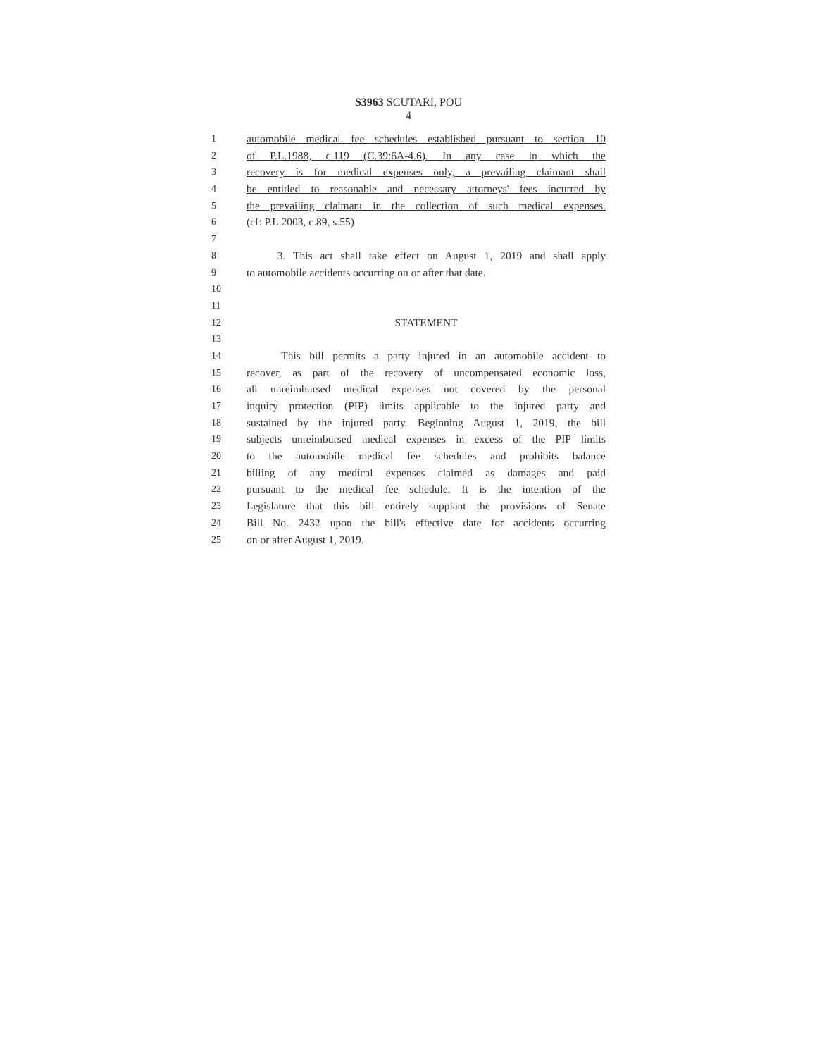S3963 SCUTARI, POU
4
1 automobile medical fee schedules established pursuant to section 10
2 of P.L.1988, c.119 (C.39:6A-4.6). In any case in which the
3 recovery is for medical expenses only, a prevailing claimant shall
4 be entitled to reasonable and necessary attorneys' fees incurred by
5 the prevailing claimant in the collection of such medical expenses.
6 (cf: P.L.2003, c.89, s.55)
7
8 3. This act shall take effect on August 1, 2019 and shall apply
9 to automobile accidents occurring on or after that date.
10
11
12 STATEMENT
13
14 This bill permits a party injured in an automobile accident to
15 recover, as part of the recovery of uncompensated economic loss,
16 all unreimbursed medical expenses not covered by the personal
17 inquiry protection (PIP) limits applicable to the injured party and
18 sustained by the injured party. Beginning August 1, 2019, the bill
19 subjects unreimbursed medical expenses in excess of the PIP limits
20 to the automobile medical fee schedules and prohibits balance
21 billing of any medical expenses claimed as damages and paid
22 pursuant to the medical fee schedule. It is the intention of the
23 Legislature that this bill entirely supplant the provisions of Senate
24 Bill No. 2432 upon the bill's effective date for accidents occurring
25 on or after August 1, 2019.